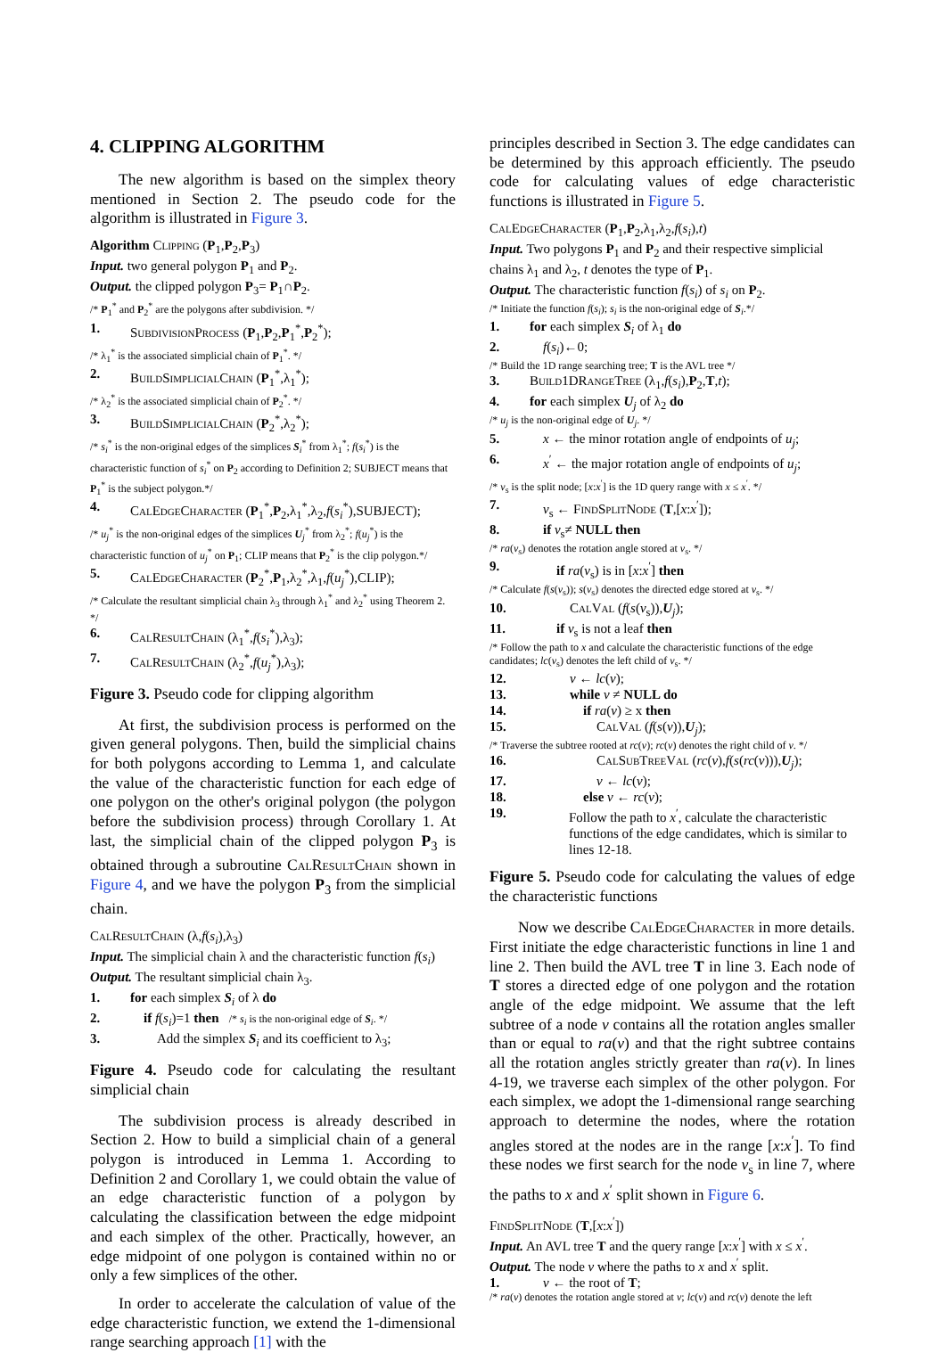4. CLIPPING ALGORITHM
The new algorithm is based on the simplex theory mentioned in Section 2. The pseudo code for the algorithm is illustrated in Figure 3.
Algorithm Clipping (P<sub>1</sub>,P<sub>2</sub>,P<sub>3</sub>)
Input. two general polygon P<sub>1</sub> and P<sub>2</sub>.
Output. the clipped polygon P<sub>3</sub>= P<sub>1</sub>∩P<sub>2</sub>.
/* P<sub>1</sub><sup>*</sup> and P<sub>2</sub><sup>*</sup> are the polygons after subdivision. */
1. SubdivisionProcess (P<sub>1</sub>,P<sub>2</sub>,P<sub>1</sub><sup>*</sup>,P<sub>2</sub><sup>*</sup>);
/* λ<sub>1</sub><sup>*</sup> is the associated simplicial chain of P<sub>1</sub><sup>*</sup>. */
2. BuildSimplicialChain (P<sub>1</sub><sup>*</sup>,λ<sub>1</sub><sup>*</sup>);
/* λ<sub>2</sub><sup>*</sup> is the associated simplicial chain of P<sub>2</sub><sup>*</sup>. */
3. BuildSimplicialChain (P<sub>2</sub><sup>*</sup>,λ<sub>2</sub><sup>*</sup>);
/* s<sub>i</sub><sup>*</sup> is the non-original edges of the simplices S<sub>i</sub><sup>*</sup> from λ<sub>1</sub><sup>*</sup>; f(s<sub>i</sub><sup>*</sup>) is the characteristic function of s<sub>i</sub><sup>*</sup> on P<sub>2</sub> according to Definition 2; SUBJECT means that P<sub>1</sub><sup>*</sup> is the subject polygon.*/
4. CalEdgeCharacter (P<sub>1</sub><sup>*</sup>,P<sub>2</sub>,λ<sub>1</sub><sup>*</sup>,λ<sub>2</sub>,f(s<sub>i</sub><sup>*</sup>),SUBJECT);
/* u<sub>j</sub><sup>*</sup> is the non-original edges of the simplices U<sub>j</sub><sup>*</sup> from λ<sub>2</sub><sup>*</sup>; f(u<sub>j</sub><sup>*</sup>) is the characteristic function of u<sub>j</sub><sup>*</sup> on P<sub>1</sub>; CLIP means that P<sub>2</sub><sup>*</sup> is the clip polygon.*/
5. CalEdgeCharacter (P<sub>2</sub><sup>*</sup>,P<sub>1</sub>,λ<sub>2</sub><sup>*</sup>,λ<sub>1</sub>,f(u<sub>j</sub><sup>*</sup>),CLIP);
/* Calculate the resultant simplicial chain λ<sub>3</sub> through λ<sub>1</sub><sup>*</sup> and λ<sub>2</sub><sup>*</sup> using Theorem 2. */
6. CalResultChain (λ<sub>1</sub><sup>*</sup>,f(s<sub>i</sub><sup>*</sup>),λ<sub>3</sub>);
7. CalResultChain (λ<sub>2</sub><sup>*</sup>,f(u<sub>j</sub><sup>*</sup>),λ<sub>3</sub>);
Figure 3. Pseudo code for clipping algorithm
At first, the subdivision process is performed on the given general polygons. Then, build the simplicial chains for both polygons according to Lemma 1, and calculate the value of the characteristic function for each edge of one polygon on the other's original polygon (the polygon before the subdivision process) through Corollary 1. At last, the simplicial chain of the clipped polygon P<sub>3</sub> is obtained through a subroutine CalResultChain shown in Figure 4, and we have the polygon P<sub>3</sub> from the simplicial chain.
CalResultChain (λ,f(s<sub>i</sub>),λ<sub>3</sub>)
Input. The simplicial chain λ and the characteristic function f(s<sub>i</sub>)
Output. The resultant simplicial chain λ<sub>3</sub>.
1. for each simplex S<sub>i</sub> of λ do
2. if f(s<sub>i</sub>)=1 then /* s<sub>i</sub> is the non-original edge of S<sub>i</sub>. */
3. Add the simplex S<sub>i</sub> and its coefficient to λ<sub>3</sub>;
Figure 4. Pseudo code for calculating the resultant simplicial chain
The subdivision process is already described in Section 2. How to build a simplicial chain of a general polygon is introduced in Lemma 1. According to Definition 2 and Corollary 1, we could obtain the value of an edge characteristic function of a polygon by calculating the classification between the edge midpoint and each simplex of the other. Practically, however, an edge midpoint of one polygon is contained within no or only a few simplices of the other.
In order to accelerate the calculation of value of the edge characteristic function, we extend the 1-dimensional range searching approach [1] with the
principles described in Section 3. The edge candidates can be determined by this approach efficiently. The pseudo code for calculating values of edge characteristic functions is illustrated in Figure 5.
CalEdgeCharacter (P<sub>1</sub>,P<sub>2</sub>,λ<sub>1</sub>,λ<sub>2</sub>,f(s<sub>i</sub>),t)
Input. Two polygons P<sub>1</sub> and P<sub>2</sub> and their respective simplicial chains λ<sub>1</sub> and λ<sub>2</sub>, t denotes the type of P<sub>1</sub>.
Output. The characteristic function f(s<sub>i</sub>) of s<sub>i</sub> on P<sub>2</sub>.
/* Initiate the function f(s<sub>i</sub>); s<sub>i</sub> is the non-original edge of S<sub>i</sub>.*/
1. for each simplex S<sub>i</sub> of λ<sub>1</sub> do
2. f(s<sub>i</sub>)←0;
/* Build the 1D range searching tree; T is the AVL tree */
3. Build1DRangeTree (λ<sub>1</sub>,f(s<sub>i</sub>),P<sub>2</sub>,T,t);
4. for each simplex U<sub>j</sub> of λ<sub>2</sub> do
/* u<sub>j</sub> is the non-original edge of U<sub>j</sub>. */
5. x ← the minor rotation angle of endpoints of u<sub>j</sub>;
6. x<sup>′</sup> ← the major rotation angle of endpoints of u<sub>j</sub>;
/* v<sub>s</sub> is the split node; [x:x<sup>′</sup>] is the 1D query range with x ≤ x<sup>′</sup>. */
7. v<sub>s</sub> ← FindSplitNode (T,[x:x<sup>′</sup>]);
8. if v<sub>s</sub>≠ NULL then
/* ra(v<sub>s</sub>) denotes the rotation angle stored at v<sub>s</sub>. */
9. if ra(v<sub>s</sub>) is in [x:x<sup>′</sup>] then
/* Calculate f(s(v<sub>s</sub>)); s(v<sub>s</sub>) denotes the directed edge stored at v<sub>s</sub>. */
10. CalVal (f(s(v<sub>s</sub>)),U<sub>j</sub>);
11. if v<sub>s</sub> is not a leaf then
/* Follow the path to x and calculate the characteristic functions of the edge candidates; lc(v<sub>s</sub>) denotes the left child of v<sub>s</sub>. */
12. v ← lc(v);
13. while v ≠ NULL do
14. if ra(v) ≥ x then
15. CalVal (f(s(v)),U<sub>j</sub>);
/* Traverse the subtree rooted at rc(v); rc(v) denotes the right child of v. */
16. CalSubTreeVal (rc(v),f(s(rc(v))),U<sub>j</sub>);
17. v ← lc(v);
18. else v ← rc(v);
19. Follow the path to x<sup>′</sup>, calculate the characteristic functions of the edge candidates, which is similar to lines 12-18.
Figure 5. Pseudo code for calculating the values of edge the characteristic functions
Now we describe CalEdgeCharacter in more details. First initiate the edge characteristic functions in line 1 and line 2. Then build the AVL tree T in line 3. Each node of T stores a directed edge of one polygon and the rotation angle of the edge midpoint. We assume that the left subtree of a node v contains all the rotation angles smaller than or equal to ra(v) and that the right subtree contains all the rotation angles strictly greater than ra(v). In lines 4-19, we traverse each simplex of the other polygon. For each simplex, we adopt the 1-dimensional range searching approach to determine the nodes, where the rotation angles stored at the nodes are in the range [x:x<sup>′</sup>]. To find these nodes we first search for the node v<sub>s</sub> in line 7, where the paths to x and x<sup>′</sup> split shown in Figure 6.
FindSplitNode (T,[x:x<sup>′</sup>])
Input. An AVL tree T and the query range [x:x<sup>′</sup>] with x ≤ x<sup>′</sup>.
Output. The node v where the paths to x and x<sup>′</sup> split.
1. v ← the root of T;
/* ra(v) denotes the rotation angle stored at v; lc(v) and rc(v) denote the left